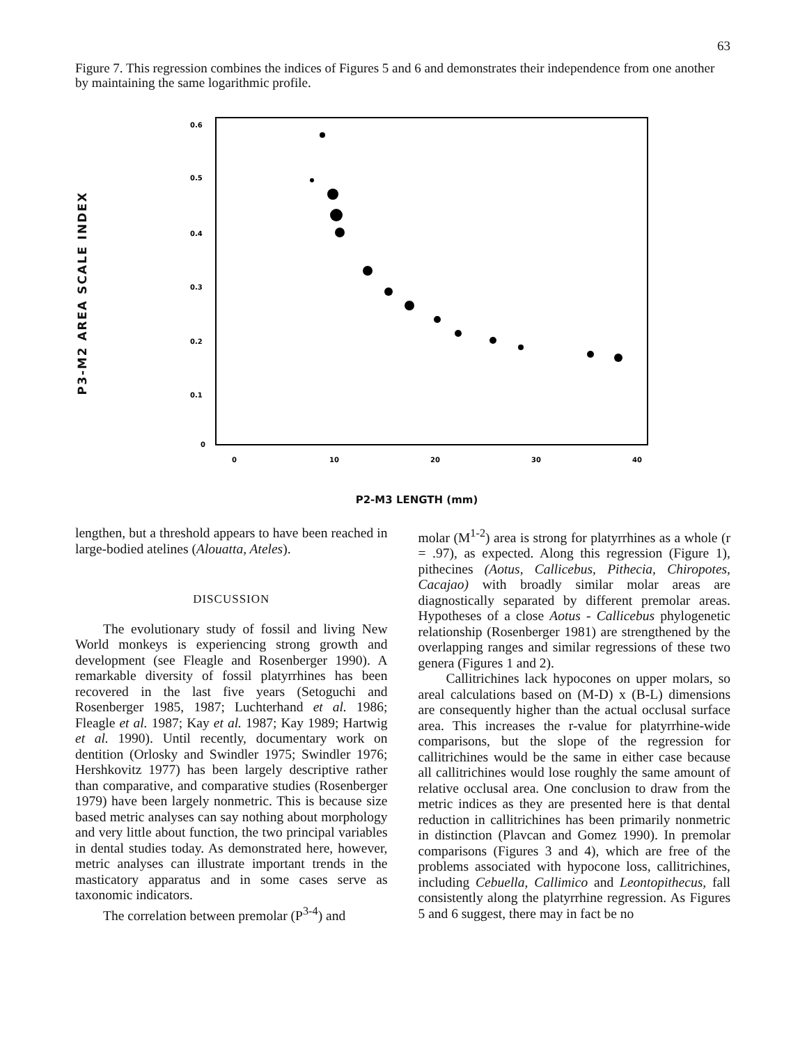63
Figure 7. This regression combines the indices of Figures 5 and 6 and demonstrates their independence from one another by maintaining the same logarithmic profile.
P3-M2 AREA SCALE INDEX
0.6
0.5
0.4
0.3
0.2
0.1
0
0
10
20
30
40
P2-M3 LENGTH (mm)
lengthen, but a threshold appears to have been reached in large-bodied atelines (Alouatta, Ateles).
DISCUSSION
The evolutionary study of fossil and living New World monkeys is experiencing strong growth and development (see Fleagle and Rosenberger 1990). A remarkable diversity of fossil platyrrhines has been recovered in the last five years (Setoguchi and Rosenberger 1985, 1987; Luchterhand et al. 1986; Fleagle et al. 1987; Kay et al. 1987; Kay 1989; Hartwig et al. 1990). Until recently, documentary work on dentition (Orlosky and Swindler 1975; Swindler 1976; Hershkovitz 1977) has been largely descriptive rather than comparative, and comparative studies (Rosenberger 1979) have been largely nonmetric. This is because size based metric analyses can say nothing about morphology and very little about function, the two principal variables in dental studies today. As demonstrated here, however, metric analyses can illustrate important trends in the masticatory apparatus and in some cases serve as taxonomic indicators.
The correlation between premolar (P<sup>3-4</sup>) and
molar (M<sup>1-2</sup>) area is strong for platyrrhines as a whole (r = .97), as expected. Along this regression (Figure 1), pithecines (Aotus, Callicebus, Pithecia, Chiropotes, Cacajao) with broadly similar molar areas are diagnostically separated by different premolar areas. Hypotheses of a close Aotus - Callicebus phylogenetic relationship (Rosenberger 1981) are strengthened by the overlapping ranges and similar regressions of these two genera (Figures 1 and 2).
Callitrichines lack hypocones on upper molars, so areal calculations based on (M-D) x (B-L) dimensions are consequently higher than the actual occlusal surface area. This increases the r-value for platyrrhine-wide comparisons, but the slope of the regression for callitrichines would be the same in either case because all callitrichines would lose roughly the same amount of relative occlusal area. One conclusion to draw from the metric indices as they are presented here is that dental reduction in callitrichines has been primarily nonmetric in distinction (Plavcan and Gomez 1990). In premolar comparisons (Figures 3 and 4), which are free of the problems associated with hypocone loss, callitrichines, including Cebuella, Callimico and Leontopithecus, fall consistently along the platyrrhine regression. As Figures 5 and 6 suggest, there may in fact be no